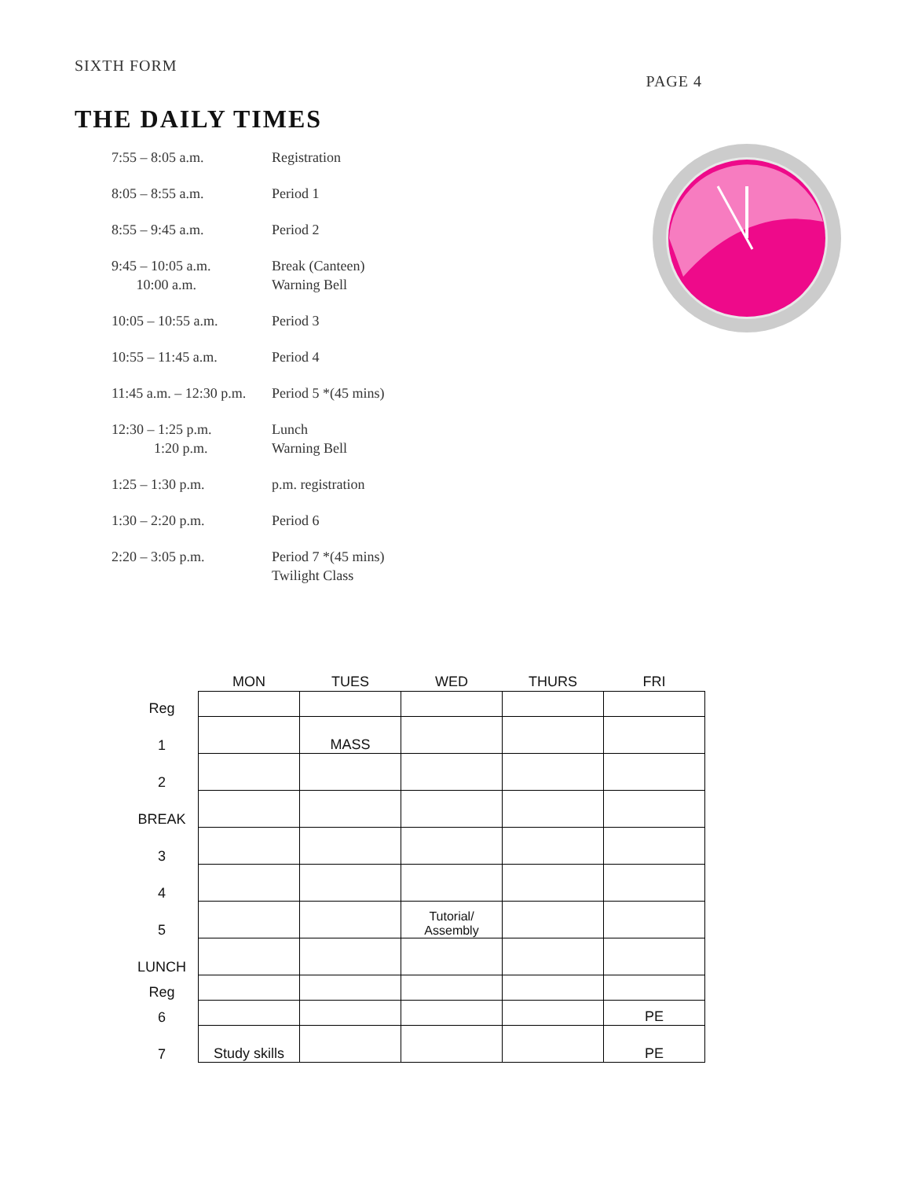SIXTH FORM PAGE 4
THE DAILY TIMES
| 7:55 – 8:05 a.m. | Registration |
| 8:05 – 8:55 a.m. | Period 1 |
| 8:55 – 9:45 a.m. | Period 2 |
| 9:45 – 10:05 a.m. 10:00 a.m. | Break (Canteen) Warning Bell |
| 10:05 – 10:55 a.m. | Period 3 |
| 10:55 – 11:45 a.m. | Period 4 |
| 11:45 a.m. – 12:30 p.m. | Period 5 *(45 mins) |
| 12:30 – 1:25 p.m. 1:20 p.m. | Lunch Warning Bell |
| 1:25 – 1:30 p.m. | p.m. registration |
| 1:30 – 2:20 p.m. | Period 6 |
| 2:20 – 3:05 p.m. | Period 7 *(45 mins) Twilight Class |
| | MON | TUES | WED | THURS | FRI |
| --- | --- | --- | --- | --- | --- |
| Reg | | | | | |
| 1 | | MASS | | | |
| 2 | | | | | |
| BREAK | | | | | |
| 3 | | | | | |
| 4 | | | | | |
| 5 | | | Tutorial/ Assembly | | |
| LUNCH | | | | | |
| Reg | | | | | |
| 6 | | | | | PE |
| 7 | Study skills | | | | PE |